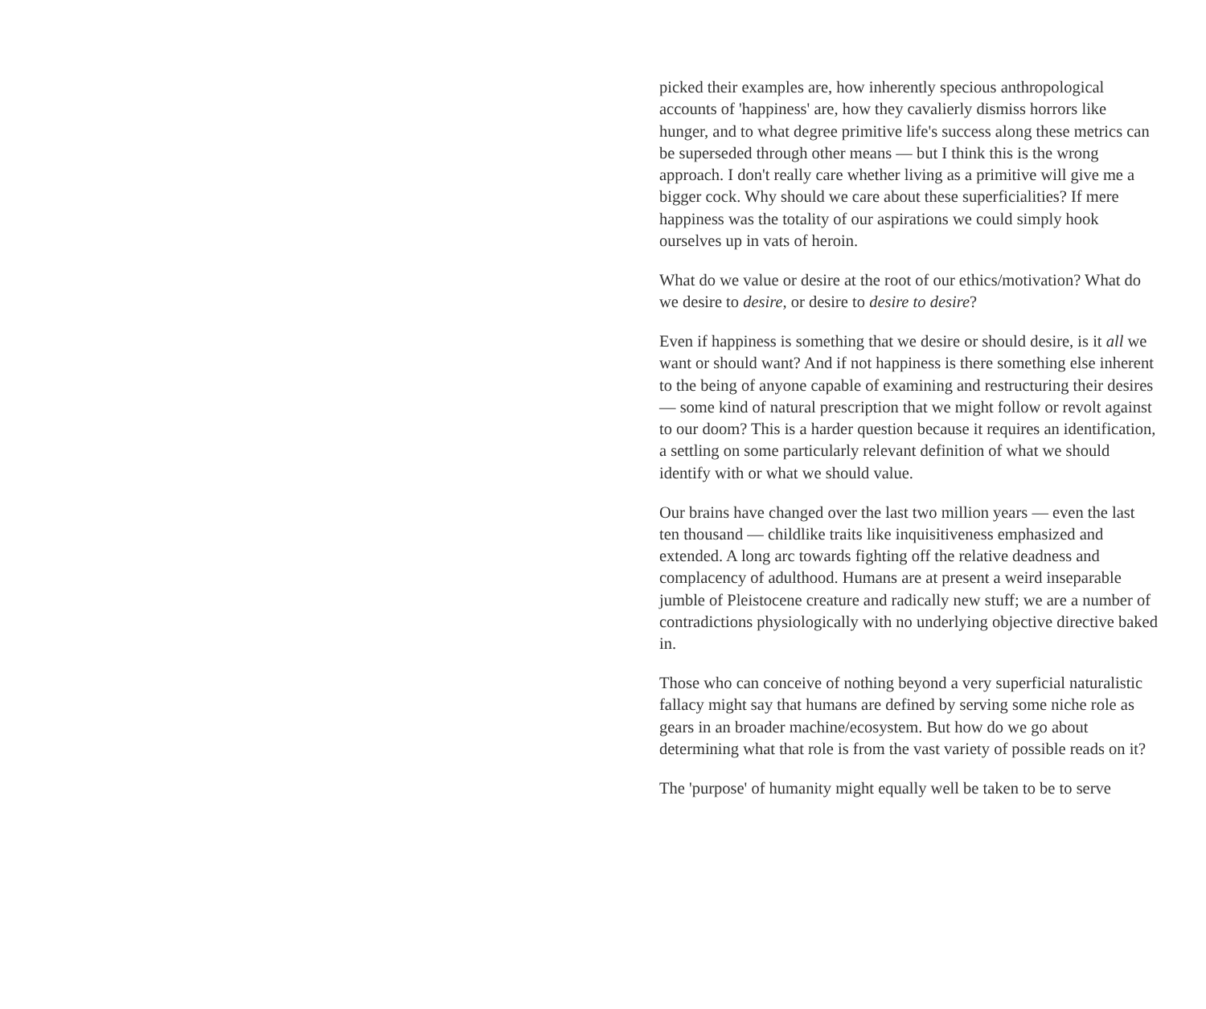picked their examples are, how inherently specious anthropological accounts of 'happiness' are, how they cavalierly dismiss horrors like hunger, and to what degree primitive life's success along these metrics can be superseded through other means — but I think this is the wrong approach. I don't really care whether living as a primitive will give me a bigger cock. Why should we care about these superficialities? If mere happiness was the totality of our aspirations we could simply hook ourselves up in vats of heroin.
What do we value or desire at the root of our ethics/motivation? What do we desire to desire, or desire to desire to desire?
Even if happiness is something that we desire or should desire, is it all we want or should want? And if not happiness is there something else inherent to the being of anyone capable of examining and restructuring their desires — some kind of natural prescription that we might follow or revolt against to our doom? This is a harder question because it requires an identification, a settling on some particularly relevant definition of what we should identify with or what we should value.
Our brains have changed over the last two million years — even the last ten thousand — childlike traits like inquisitiveness emphasized and extended. A long arc towards fighting off the relative deadness and complacency of adulthood. Humans are at present a weird inseparable jumble of Pleistocene creature and radically new stuff; we are a number of contradictions physiologically with no underlying objective directive baked in.
Those who can conceive of nothing beyond a very superficial naturalistic fallacy might say that humans are defined by serving some niche role as gears in an broader machine/ecosystem. But how do we go about determining what that role is from the vast variety of possible reads on it?
The 'purpose' of humanity might equally well be taken to be to serve